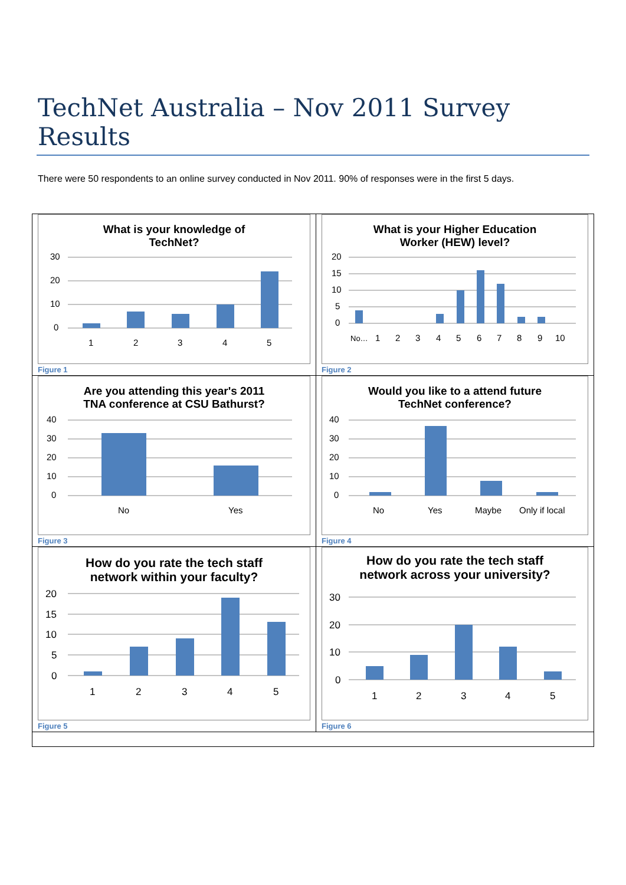TechNet Australia – Nov 2011 Survey Results
There were 50 respondents to an online survey conducted in Nov 2011. 90% of responses were in the first 5 days.
| What is your knowledge of TechNet? 30 20 10 0 1 2 3 4 5 Figure 1 | What is your Higher Education Worker (HEW) level? 20 15 10 5 0 No… 1 2 3 4 5 6 7 8 9 10 Figure 2 |
| Are you attending this year's 2011 TNA conference at CSU Bathurst? 40 30 20 10 0 No Yes Figure 3 | Would you like to a attend future TechNet conference? 40 30 20 10 0 No Yes Maybe Only if local Figure 4 |
| How do you rate the tech staff network within your faculty? 20 15 10 5 0 1 2 3 4 5 Figure 5 | How do you rate the tech staff network across your university? 30 20 10 0 1 2 3 4 5 Figure 6 |